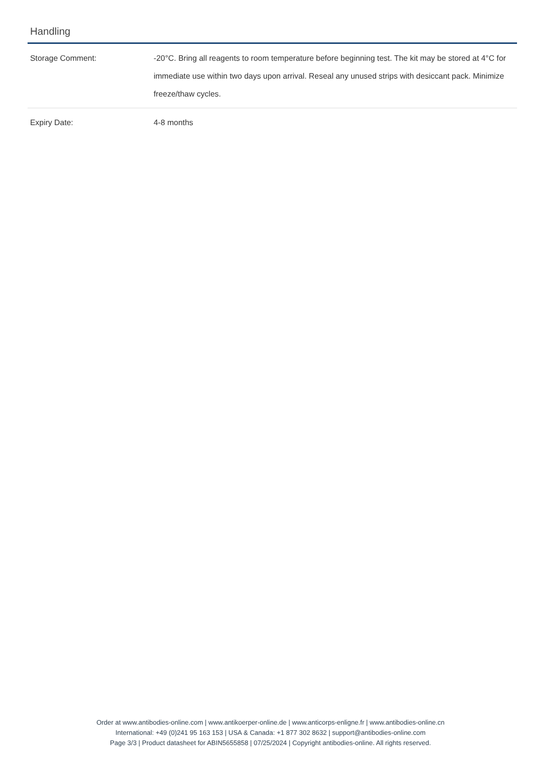Handling
| Storage Comment: | -20°C. Bring all reagents to room temperature before beginning test. The kit may be stored at 4°C for immediate use within two days upon arrival. Reseal any unused strips with desiccant pack. Minimize freeze/thaw cycles. |
| Expiry Date: | 4-8 months |
Order at www.antibodies-online.com | www.antikoerper-online.de | www.anticorps-enligne.fr | www.antibodies-online.cn
International: +49 (0)241 95 163 153 | USA & Canada: +1 877 302 8632 | support@antibodies-online.com
Page 3/3 | Product datasheet for ABIN5655858 | 07/25/2024 | Copyright antibodies-online. All rights reserved.